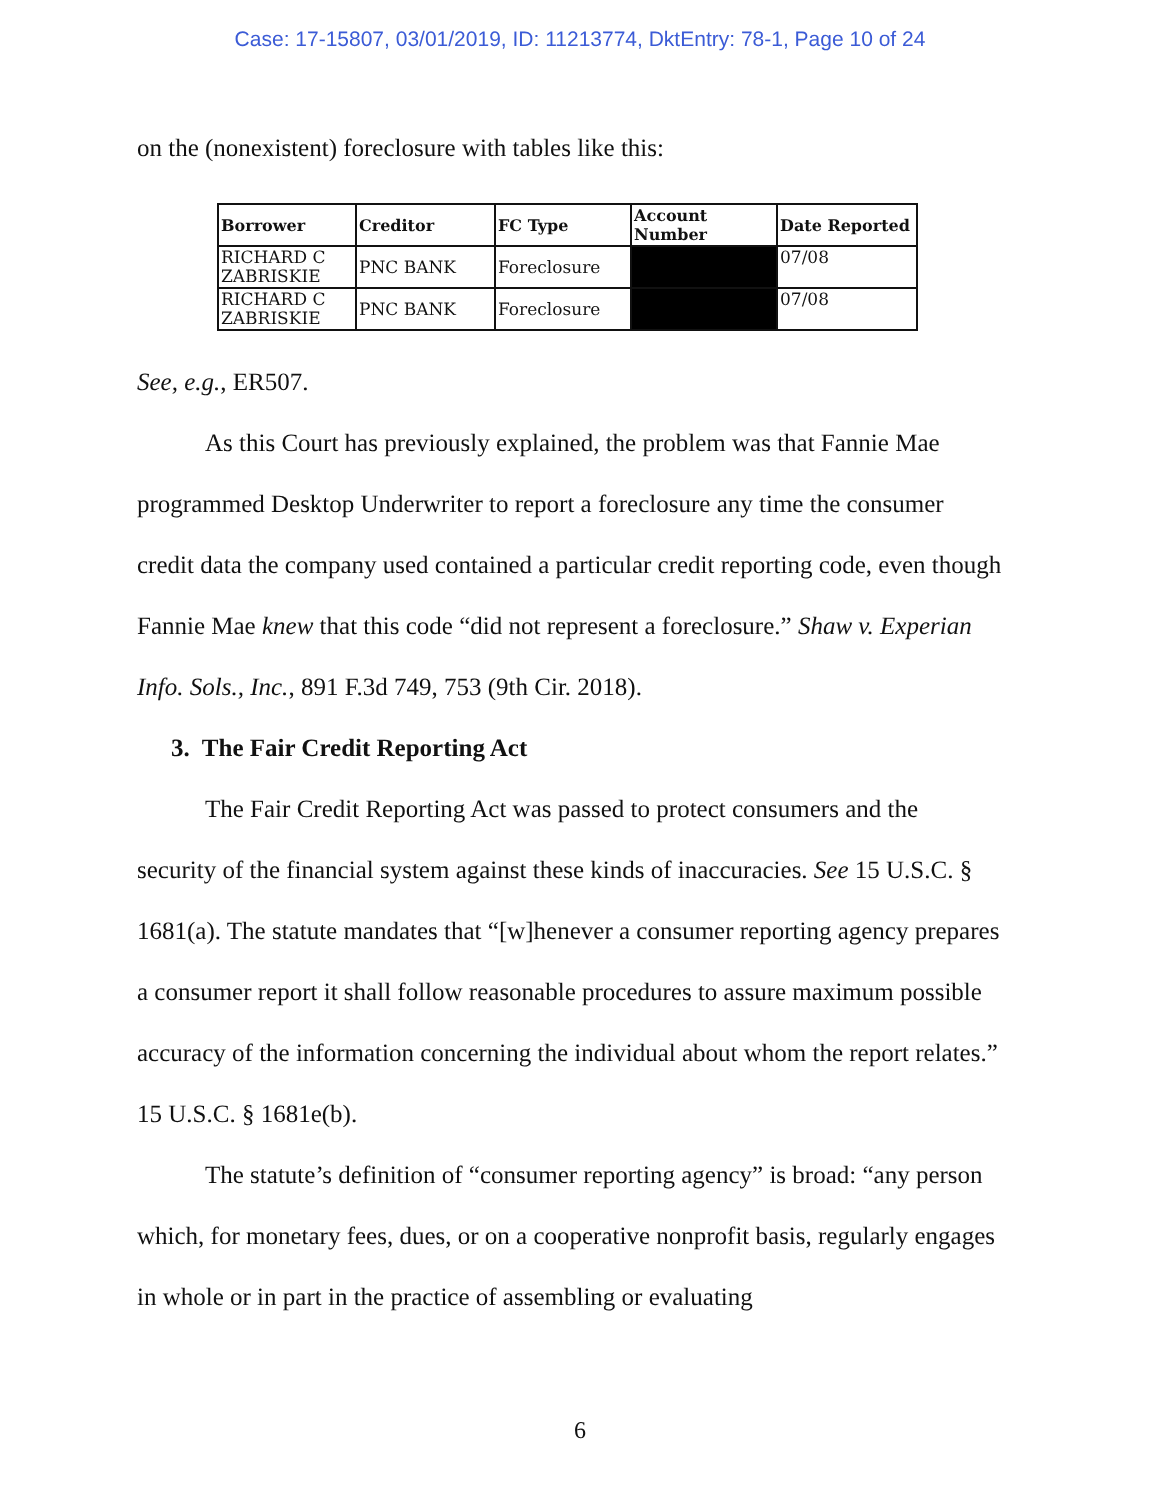Case: 17-15807, 03/01/2019, ID: 11213774, DktEntry: 78-1, Page 10 of 24
on the (nonexistent) foreclosure with tables like this:
| Borrower | Creditor | FC Type | Account Number | Date Reported |
| --- | --- | --- | --- | --- |
| RICHARD C ZABRISKIE | PNC BANK | Foreclosure | | 07/08 |
| RICHARD C ZABRISKIE | PNC BANK | Foreclosure | | 07/08 |
See, e.g., ER507.
As this Court has previously explained, the problem was that Fannie Mae programmed Desktop Underwriter to report a foreclosure any time the consumer credit data the company used contained a particular credit reporting code, even though Fannie Mae knew that this code “did not represent a foreclosure.” Shaw v. Experian Info. Sols., Inc., 891 F.3d 749, 753 (9th Cir. 2018).
3. The Fair Credit Reporting Act
The Fair Credit Reporting Act was passed to protect consumers and the security of the financial system against these kinds of inaccuracies. See 15 U.S.C. § 1681(a). The statute mandates that “[w]henever a consumer reporting agency prepares a consumer report it shall follow reasonable procedures to assure maximum possible accuracy of the information concerning the individual about whom the report relates.” 15 U.S.C. § 1681e(b).
The statute’s definition of “consumer reporting agency” is broad: “any person which, for monetary fees, dues, or on a cooperative nonprofit basis, regularly engages in whole or in part in the practice of assembling or evaluating
6